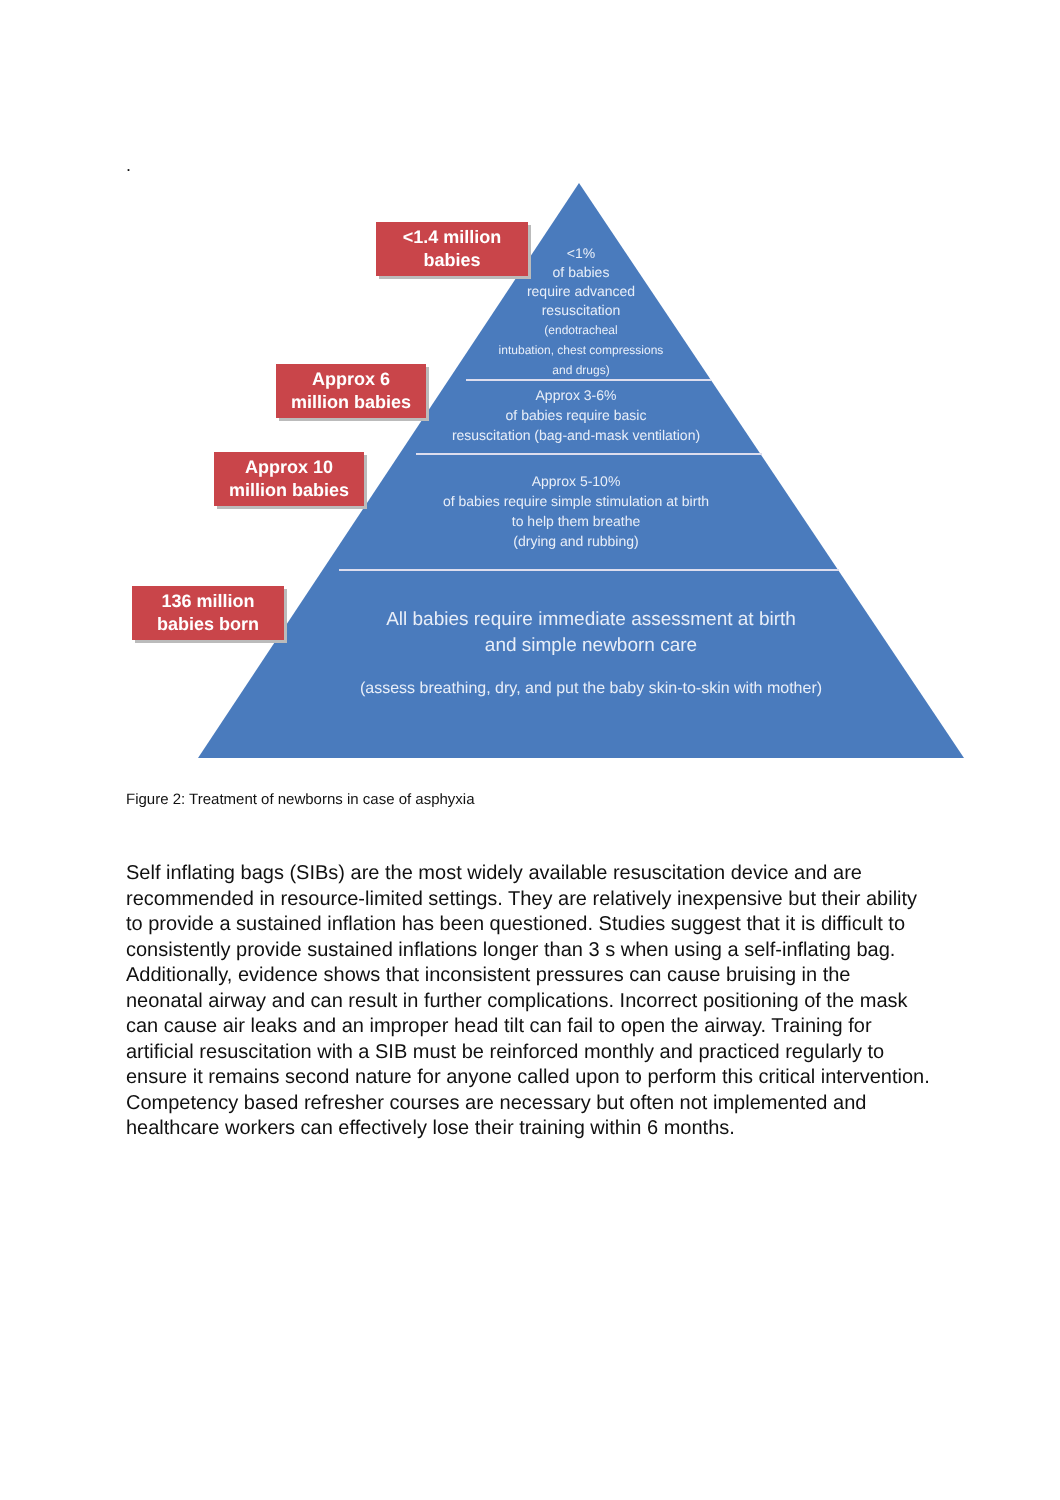.
<1.4 million
babies
Approx 6
million babies
Approx 10
million babies
136 million
babies born
<1%
of babies
require advanced
resuscitation
(endotracheal
intubation, chest compressions
and drugs)
Approx 3-6%
of babies require basic
resuscitation (bag-and-mask ventilation)
Approx 5-10%
of babies require simple stimulation at birth
to help them breathe
(drying and rubbing)
All babies require immediate assessment at birth
and simple newborn care
(assess breathing, dry, and put the baby skin-to-skin with mother)
Figure 2: Treatment of newborns in case of asphyxia
Self inflating bags (SIBs) are the most widely available resuscitation device and are recommended in resource-limited settings. They are relatively inexpensive but their ability to provide a sustained inflation has been questioned. Studies suggest that it is difficult to consistently provide sustained inflations longer than 3 s when using a self-inflating bag. Additionally, evidence shows that inconsistent pressures can cause bruising in the neonatal airway and can result in further complications. Incorrect positioning of the mask can cause air leaks and an improper head tilt can fail to open the airway. Training for artificial resuscitation with a SIB must be reinforced monthly and practiced regularly to ensure it remains second nature for anyone called upon to perform this critical intervention. Competency based refresher courses are necessary but often not implemented and healthcare workers can effectively lose their training within 6 months.